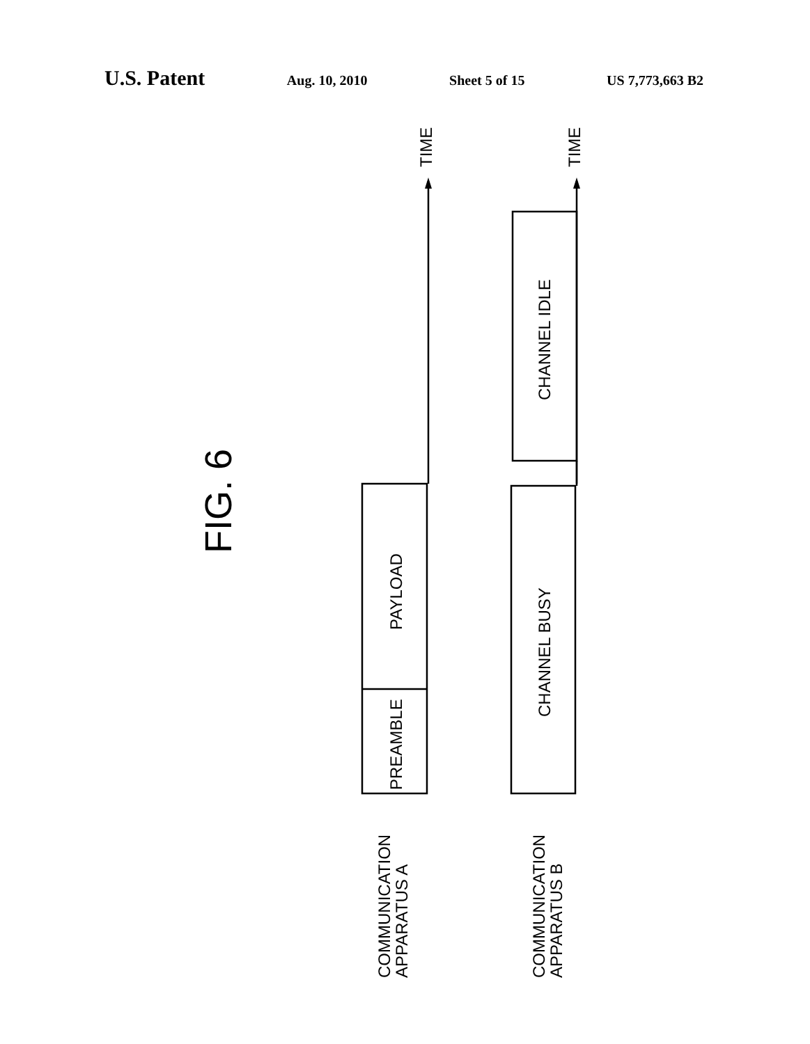U.S. Patent Aug. 10, 2010 Sheet 5 of 15 US 7,773,663 B2
TIME
TIME
FIG. 6
PREAMBLE
PAYLOAD
CHANNEL BUSY
CHANNEL IDLE
COMMUNICATION
APPARATUS A
COMMUNICATION
APPARATUS B